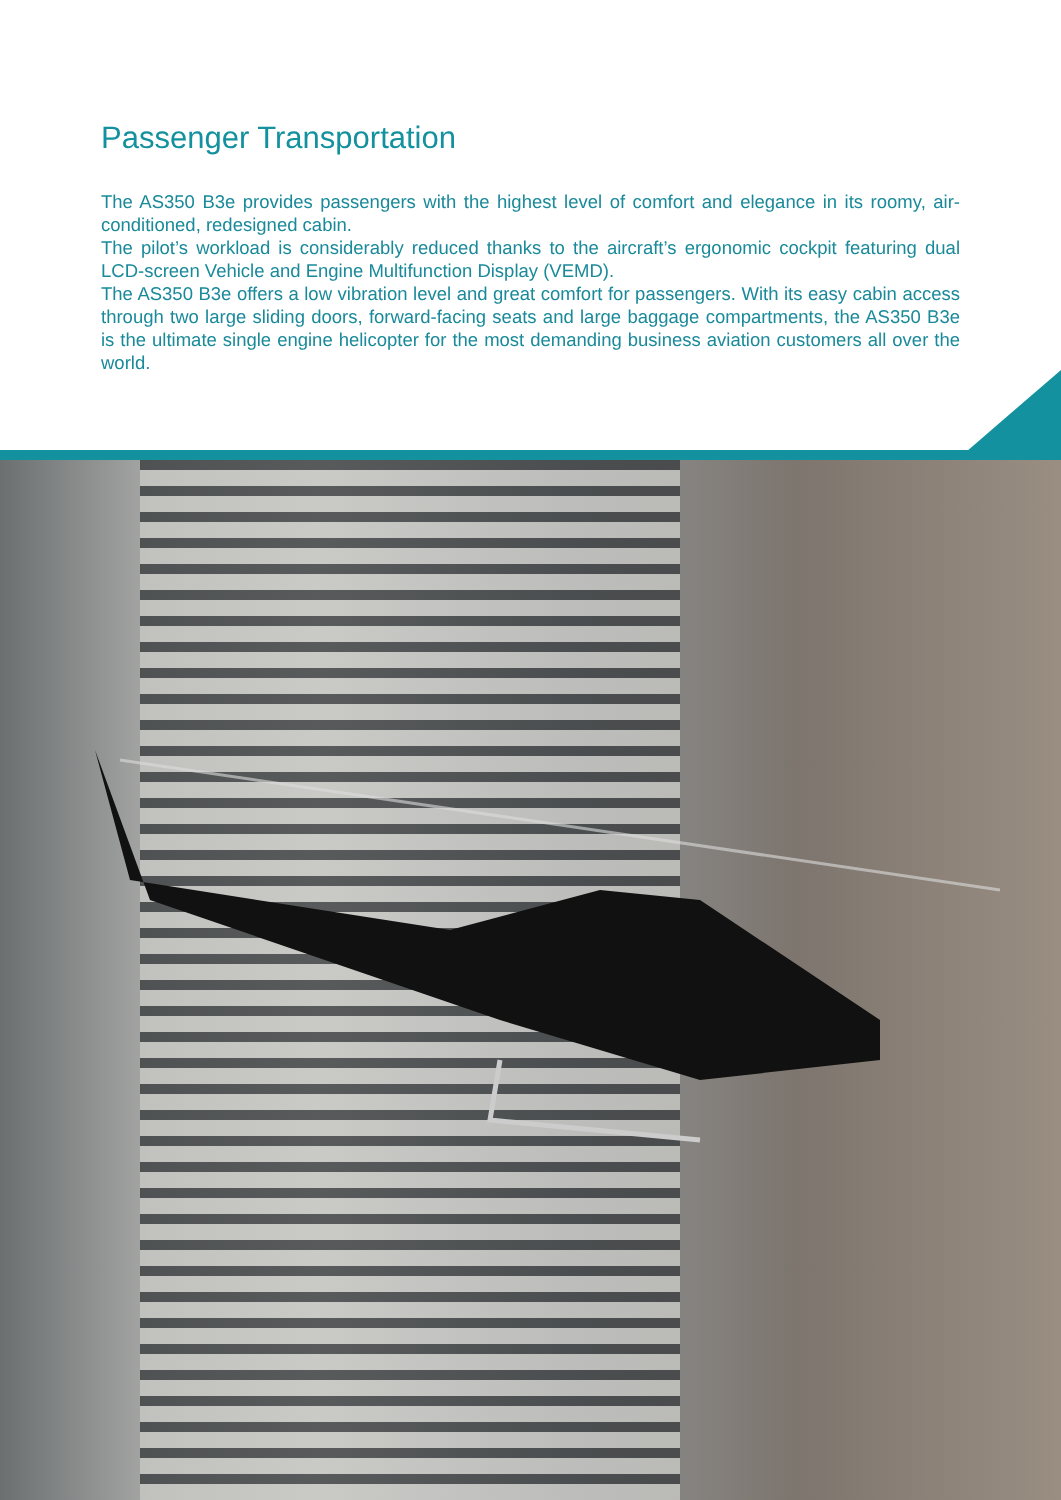Passenger Transportation
The AS350 B3e provides passengers with the highest level of comfort and elegance in its roomy, air-conditioned, redesigned cabin.
The pilot’s workload is considerably reduced thanks to the aircraft’s ergonomic cockpit featuring dual LCD-screen Vehicle and Engine Multifunction Display (VEMD).
The AS350 B3e offers a low vibration level and great comfort for passengers. With its easy cabin access through two large sliding doors, forward-facing seats and large baggage compartments, the AS350 B3e is the ultimate single engine helicopter for the most demanding business aviation customers all over the world.